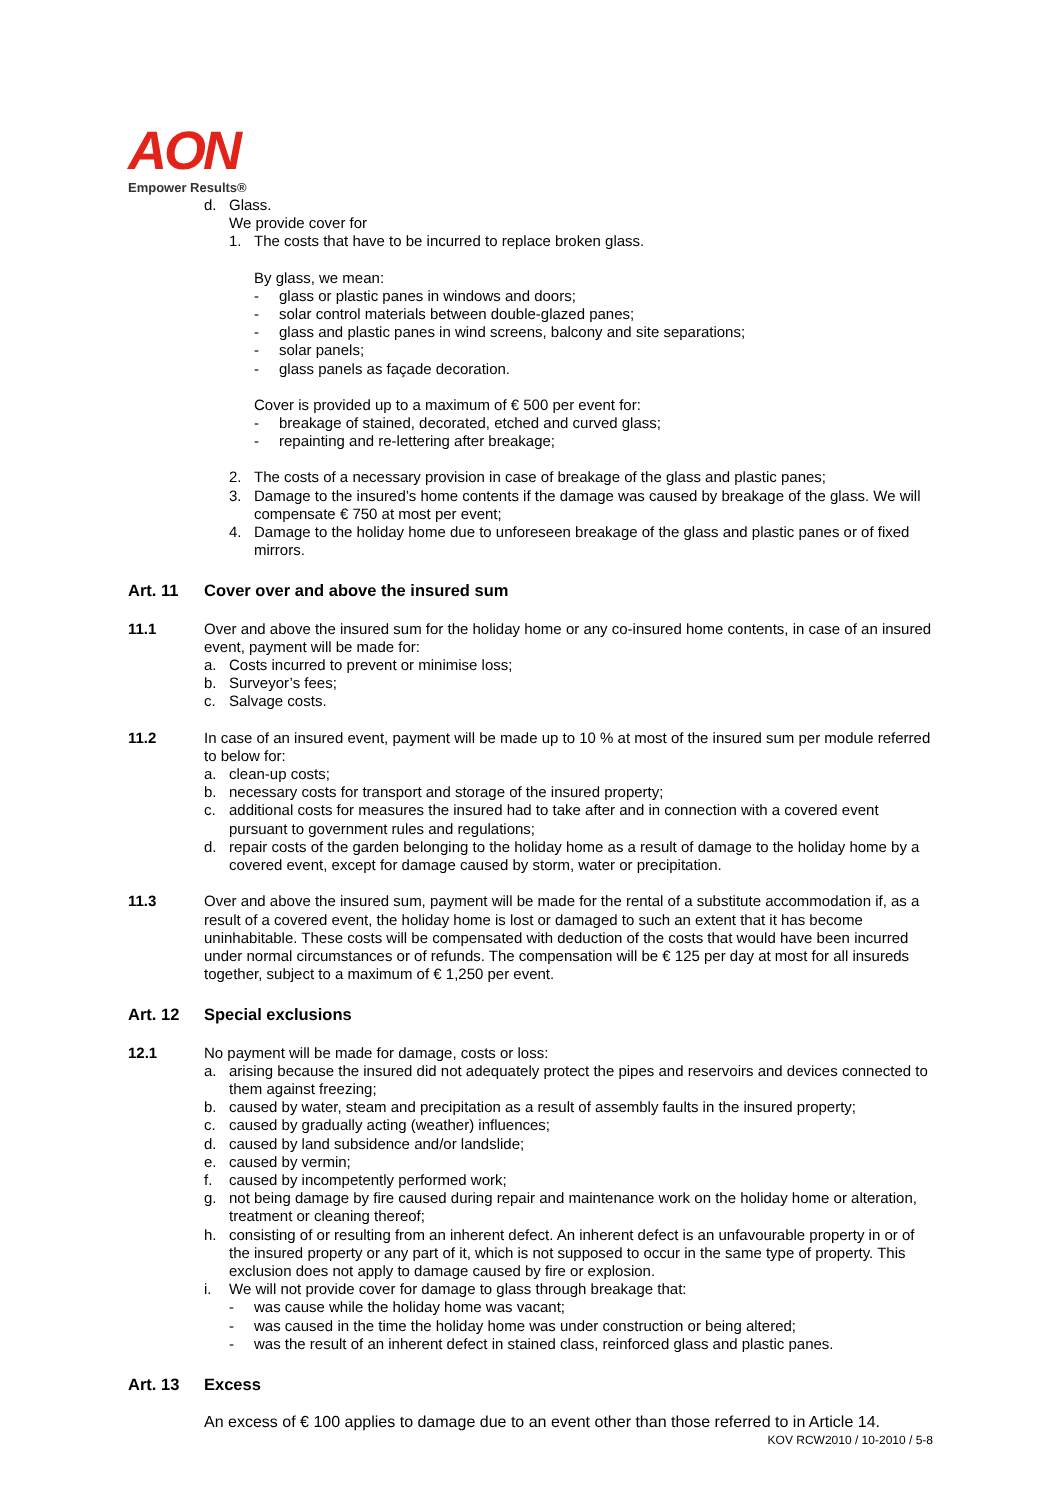AON
Empower Results®
d. Glass.
We provide cover for
1. The costs that have to be incurred to replace broken glass.
By glass, we mean:
- glass or plastic panes in windows and doors;
- solar control materials between double-glazed panes;
- glass and plastic panes in wind screens, balcony and site separations;
- solar panels;
- glass panels as façade decoration.
Cover is provided up to a maximum of € 500 per event for:
- breakage of stained, decorated, etched and curved glass;
- repainting and re-lettering after breakage;
2. The costs of a necessary provision in case of breakage of the glass and plastic panes;
3. Damage to the insured’s home contents if the damage was caused by breakage of the glass. We will compensate € 750 at most per event;
4. Damage to the holiday home due to unforeseen breakage of the glass and plastic panes or of fixed mirrors.
Art. 11 Cover over and above the insured sum
11.1 Over and above the insured sum for the holiday home or any co-insured home contents, in case of an insured event, payment will be made for:
a. Costs incurred to prevent or minimise loss;
b. Surveyor’s fees;
c. Salvage costs.
11.2 In case of an insured event, payment will be made up to 10 % at most of the insured sum per module referred to below for:
a. clean-up costs;
b. necessary costs for transport and storage of the insured property;
c. additional costs for measures the insured had to take after and in connection with a covered event pursuant to government rules and regulations;
d. repair costs of the garden belonging to the holiday home as a result of damage to the holiday home by a covered event, except for damage caused by storm, water or precipitation.
11.3 Over and above the insured sum, payment will be made for the rental of a substitute accommodation if, as a result of a covered event, the holiday home is lost or damaged to such an extent that it has become uninhabitable. These costs will be compensated with deduction of the costs that would have been incurred under normal circumstances or of refunds. The compensation will be € 125 per day at most for all insureds together, subject to a maximum of € 1,250 per event.
Art. 12 Special exclusions
12.1 No payment will be made for damage, costs or loss:
a. arising because the insured did not adequately protect the pipes and reservoirs and devices connected to them against freezing;
b. caused by water, steam and precipitation as a result of assembly faults in the insured property;
c. caused by gradually acting (weather) influences;
d. caused by land subsidence and/or landslide;
e. caused by vermin;
f. caused by incompetently performed work;
g. not being damage by fire caused during repair and maintenance work on the holiday home or alteration, treatment or cleaning thereof;
h. consisting of or resulting from an inherent defect. An inherent defect is an unfavourable property in or of the insured property or any part of it, which is not supposed to occur in the same type of property. This exclusion does not apply to damage caused by fire or explosion.
i. We will not provide cover for damage to glass through breakage that:
- was cause while the holiday home was vacant;
- was caused in the time the holiday home was under construction or being altered;
- was the result of an inherent defect in stained class, reinforced glass and plastic panes.
Art. 13 Excess
An excess of € 100 applies to damage due to an event other than those referred to in Article 14.
KOV RCW2010 / 10-2010 / 5-8